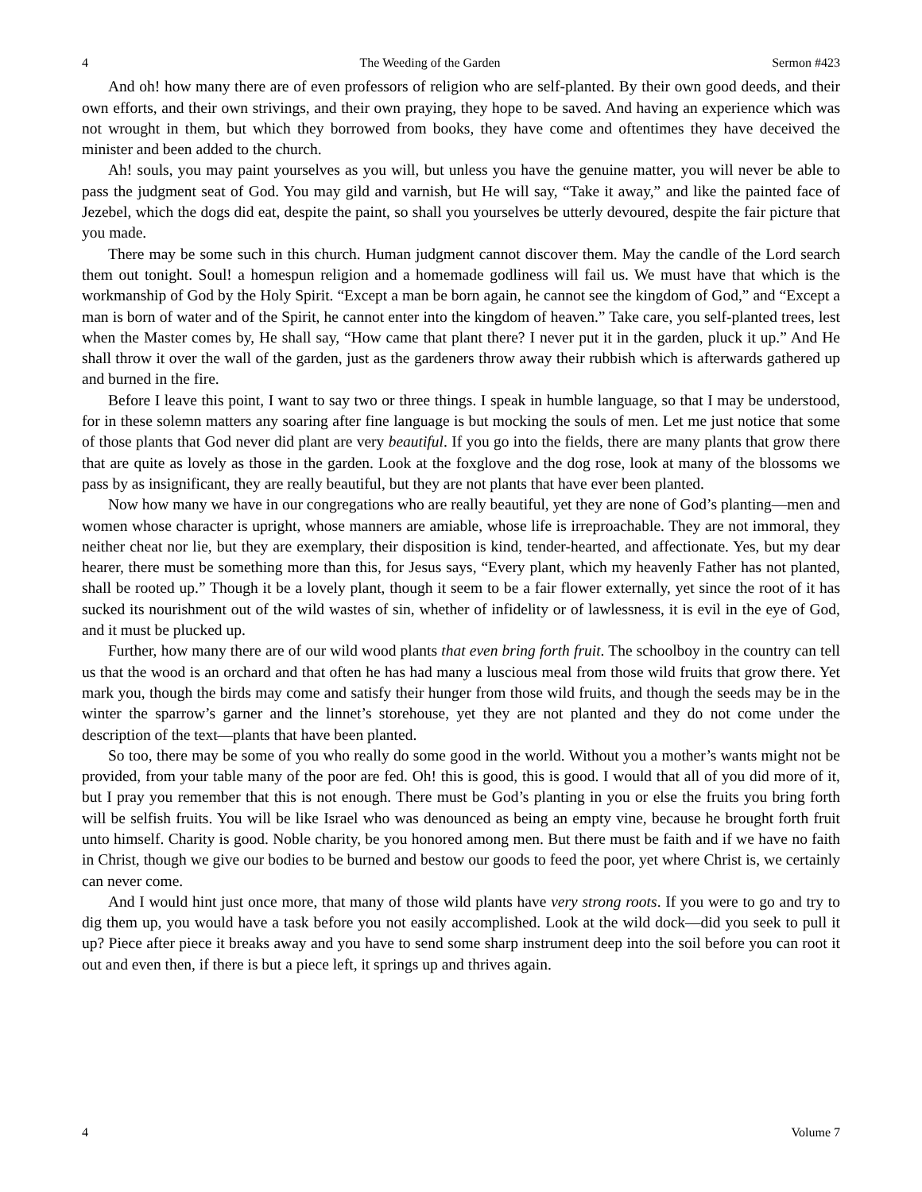4 The Weeding of the Garden Sermon #423
And oh! how many there are of even professors of religion who are self-planted. By their own good deeds, and their own efforts, and their own strivings, and their own praying, they hope to be saved. And having an experience which was not wrought in them, but which they borrowed from books, they have come and oftentimes they have deceived the minister and been added to the church.
Ah! souls, you may paint yourselves as you will, but unless you have the genuine matter, you will never be able to pass the judgment seat of God. You may gild and varnish, but He will say, “Take it away,” and like the painted face of Jezebel, which the dogs did eat, despite the paint, so shall you yourselves be utterly devoured, despite the fair picture that you made.
There may be some such in this church. Human judgment cannot discover them. May the candle of the Lord search them out tonight. Soul! a homespun religion and a homemade godliness will fail us. We must have that which is the workmanship of God by the Holy Spirit. “Except a man be born again, he cannot see the kingdom of God,” and “Except a man is born of water and of the Spirit, he cannot enter into the kingdom of heaven.” Take care, you self-planted trees, lest when the Master comes by, He shall say, “How came that plant there? I never put it in the garden, pluck it up.” And He shall throw it over the wall of the garden, just as the gardeners throw away their rubbish which is afterwards gathered up and burned in the fire.
Before I leave this point, I want to say two or three things. I speak in humble language, so that I may be understood, for in these solemn matters any soaring after fine language is but mocking the souls of men. Let me just notice that some of those plants that God never did plant are very beautiful. If you go into the fields, there are many plants that grow there that are quite as lovely as those in the garden. Look at the foxglove and the dog rose, look at many of the blossoms we pass by as insignificant, they are really beautiful, but they are not plants that have ever been planted.
Now how many we have in our congregations who are really beautiful, yet they are none of God’s planting—men and women whose character is upright, whose manners are amiable, whose life is irreproachable. They are not immoral, they neither cheat nor lie, but they are exemplary, their disposition is kind, tender-hearted, and affectionate. Yes, but my dear hearer, there must be something more than this, for Jesus says, “Every plant, which my heavenly Father has not planted, shall be rooted up.” Though it be a lovely plant, though it seem to be a fair flower externally, yet since the root of it has sucked its nourishment out of the wild wastes of sin, whether of infidelity or of lawlessness, it is evil in the eye of God, and it must be plucked up.
Further, how many there are of our wild wood plants that even bring forth fruit. The schoolboy in the country can tell us that the wood is an orchard and that often he has had many a luscious meal from those wild fruits that grow there. Yet mark you, though the birds may come and satisfy their hunger from those wild fruits, and though the seeds may be in the winter the sparrow’s garner and the linnet’s storehouse, yet they are not planted and they do not come under the description of the text—plants that have been planted.
So too, there may be some of you who really do some good in the world. Without you a mother’s wants might not be provided, from your table many of the poor are fed. Oh! this is good, this is good. I would that all of you did more of it, but I pray you remember that this is not enough. There must be God’s planting in you or else the fruits you bring forth will be selfish fruits. You will be like Israel who was denounced as being an empty vine, because he brought forth fruit unto himself. Charity is good. Noble charity, be you honored among men. But there must be faith and if we have no faith in Christ, though we give our bodies to be burned and bestow our goods to feed the poor, yet where Christ is, we certainly can never come.
And I would hint just once more, that many of those wild plants have very strong roots. If you were to go and try to dig them up, you would have a task before you not easily accomplished. Look at the wild dock—did you seek to pull it up? Piece after piece it breaks away and you have to send some sharp instrument deep into the soil before you can root it out and even then, if there is but a piece left, it springs up and thrives again.
4 Volume 7